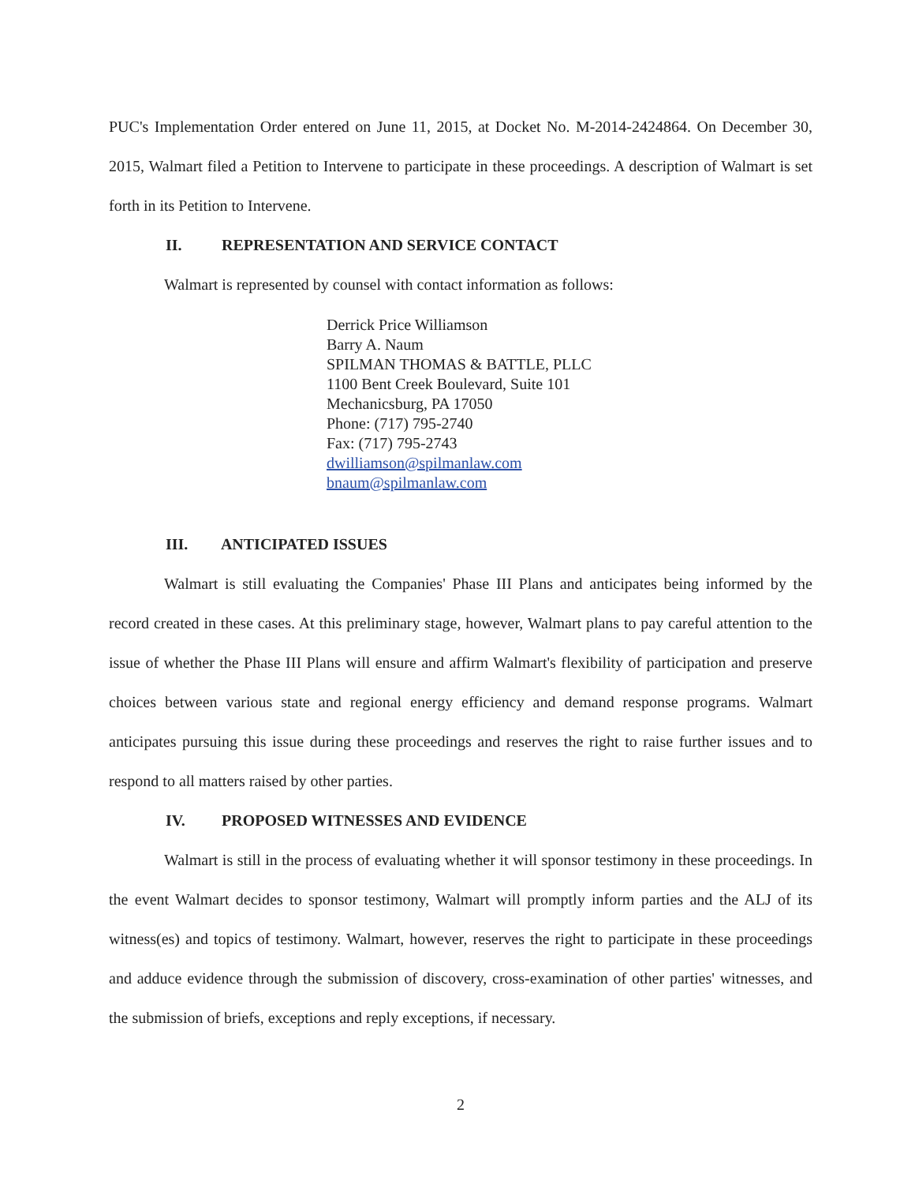PUC's Implementation Order entered on June 11, 2015, at Docket No. M-2014-2424864. On December 30, 2015, Walmart filed a Petition to Intervene to participate in these proceedings. A description of Walmart is set forth in its Petition to Intervene.
II. REPRESENTATION AND SERVICE CONTACT
Walmart is represented by counsel with contact information as follows:
Derrick Price Williamson
Barry A. Naum
SPILMAN THOMAS & BATTLE, PLLC
1100 Bent Creek Boulevard, Suite 101
Mechanicsburg, PA 17050
Phone: (717) 795-2740
Fax: (717) 795-2743
dwilliamson@spilmanlaw.com
bnaum@spilmanlaw.com
III. ANTICIPATED ISSUES
Walmart is still evaluating the Companies' Phase III Plans and anticipates being informed by the record created in these cases. At this preliminary stage, however, Walmart plans to pay careful attention to the issue of whether the Phase III Plans will ensure and affirm Walmart's flexibility of participation and preserve choices between various state and regional energy efficiency and demand response programs. Walmart anticipates pursuing this issue during these proceedings and reserves the right to raise further issues and to respond to all matters raised by other parties.
IV. PROPOSED WITNESSES AND EVIDENCE
Walmart is still in the process of evaluating whether it will sponsor testimony in these proceedings. In the event Walmart decides to sponsor testimony, Walmart will promptly inform parties and the ALJ of its witness(es) and topics of testimony. Walmart, however, reserves the right to participate in these proceedings and adduce evidence through the submission of discovery, cross-examination of other parties' witnesses, and the submission of briefs, exceptions and reply exceptions, if necessary.
2